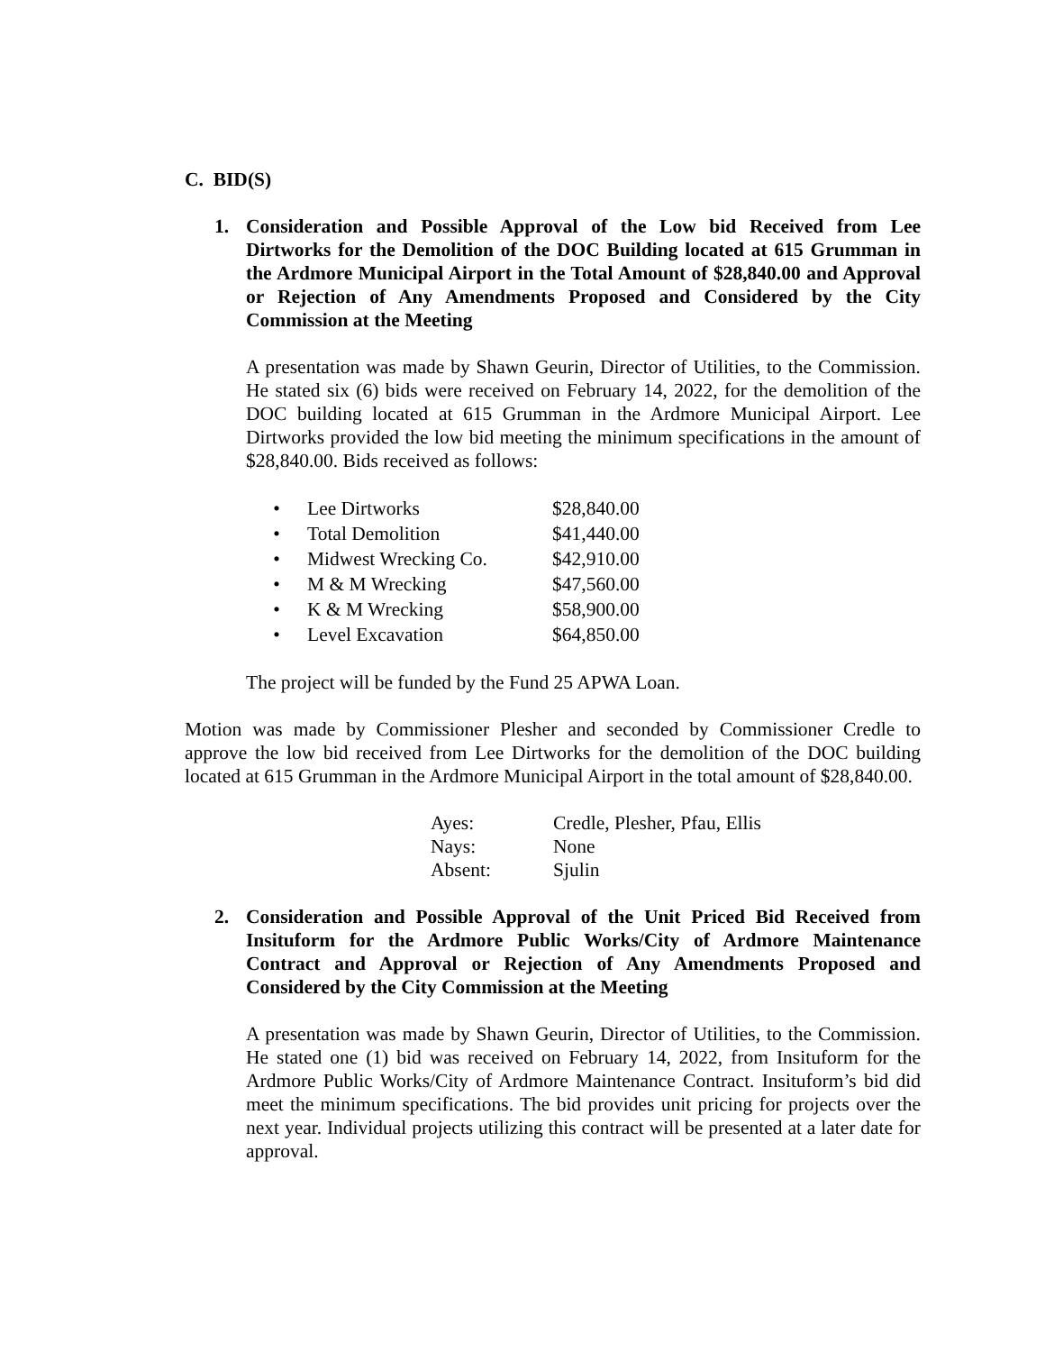C. BID(S)
1. Consideration and Possible Approval of the Low bid Received from Lee Dirtworks for the Demolition of the DOC Building located at 615 Grumman in the Ardmore Municipal Airport in the Total Amount of $28,840.00 and Approval or Rejection of Any Amendments Proposed and Considered by the City Commission at the Meeting
A presentation was made by Shawn Geurin, Director of Utilities, to the Commission. He stated six (6) bids were received on February 14, 2022, for the demolition of the DOC building located at 615 Grumman in the Ardmore Municipal Airport. Lee Dirtworks provided the low bid meeting the minimum specifications in the amount of $28,840.00. Bids received as follows:
| • | Lee Dirtworks | $28,840.00 |
| • | Total Demolition | $41,440.00 |
| • | Midwest Wrecking Co. | $42,910.00 |
| • | M & M Wrecking | $47,560.00 |
| • | K & M Wrecking | $58,900.00 |
| • | Level Excavation | $64,850.00 |
The project will be funded by the Fund 25 APWA Loan.
Motion was made by Commissioner Plesher and seconded by Commissioner Credle to approve the low bid received from Lee Dirtworks for the demolition of the DOC building located at 615 Grumman in the Ardmore Municipal Airport in the total amount of $28,840.00.
| Ayes: | Credle, Plesher, Pfau, Ellis |
| Nays: | None |
| Absent: | Sjulin |
2. Consideration and Possible Approval of the Unit Priced Bid Received from Insituform for the Ardmore Public Works/City of Ardmore Maintenance Contract and Approval or Rejection of Any Amendments Proposed and Considered by the City Commission at the Meeting
A presentation was made by Shawn Geurin, Director of Utilities, to the Commission. He stated one (1) bid was received on February 14, 2022, from Insituform for the Ardmore Public Works/City of Ardmore Maintenance Contract. Insituform’s bid did meet the minimum specifications. The bid provides unit pricing for projects over the next year. Individual projects utilizing this contract will be presented at a later date for approval.